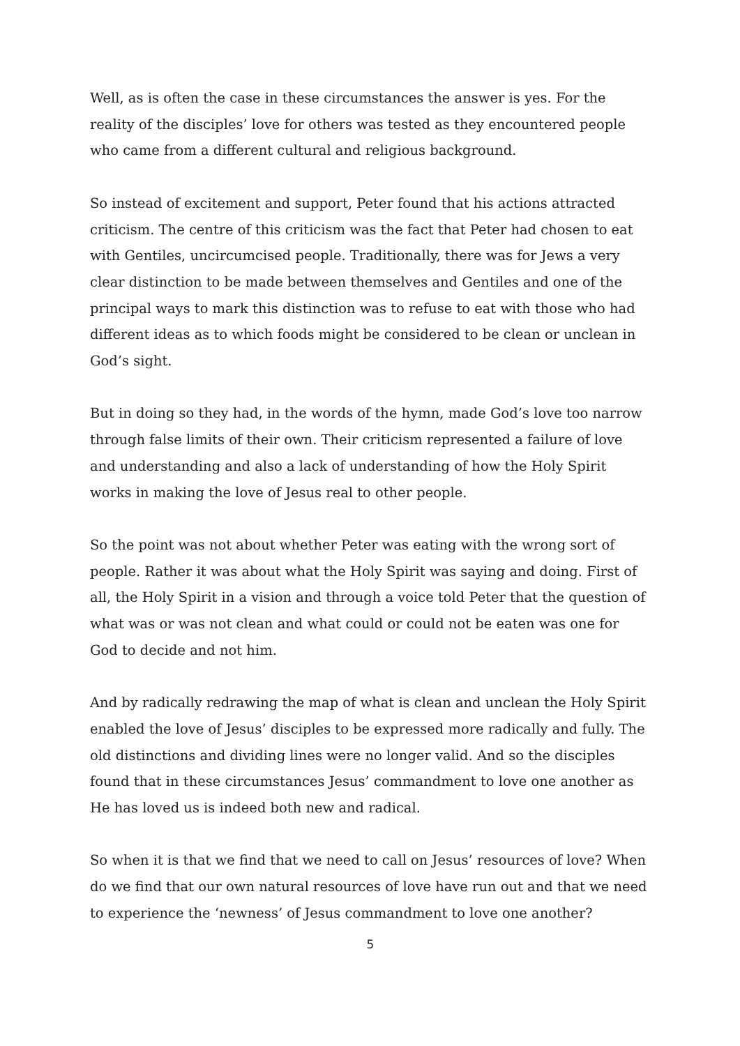Well, as is often the case in these circumstances the answer is yes. For the reality of the disciples’ love for others was tested as they encountered people who came from a different cultural and religious background.
So instead of excitement and support, Peter found that his actions attracted criticism. The centre of this criticism was the fact that Peter had chosen to eat with Gentiles, uncircumcised people. Traditionally, there was for Jews a very clear distinction to be made between themselves and Gentiles and one of the principal ways to mark this distinction was to refuse to eat with those who had different ideas as to which foods might be considered to be clean or unclean in God’s sight.
But in doing so they had, in the words of the hymn, made God’s love too narrow through false limits of their own. Their criticism represented a failure of love and understanding and also a lack of understanding of how the Holy Spirit works in making the love of Jesus real to other people.
So the point was not about whether Peter was eating with the wrong sort of people. Rather it was about what the Holy Spirit was saying and doing. First of all, the Holy Spirit in a vision and through a voice told Peter that the question of what was or was not clean and what could or could not be eaten was one for God to decide and not him.
And by radically redrawing the map of what is clean and unclean the Holy Spirit enabled the love of Jesus’ disciples to be expressed more radically and fully. The old distinctions and dividing lines were no longer valid. And so the disciples found that in these circumstances Jesus’ commandment to love one another as He has loved us is indeed both new and radical.
So when it is that we find that we need to call on Jesus’ resources of love? When do we find that our own natural resources of love have run out and that we need to experience the ‘newness’ of Jesus commandment to love one another?
5